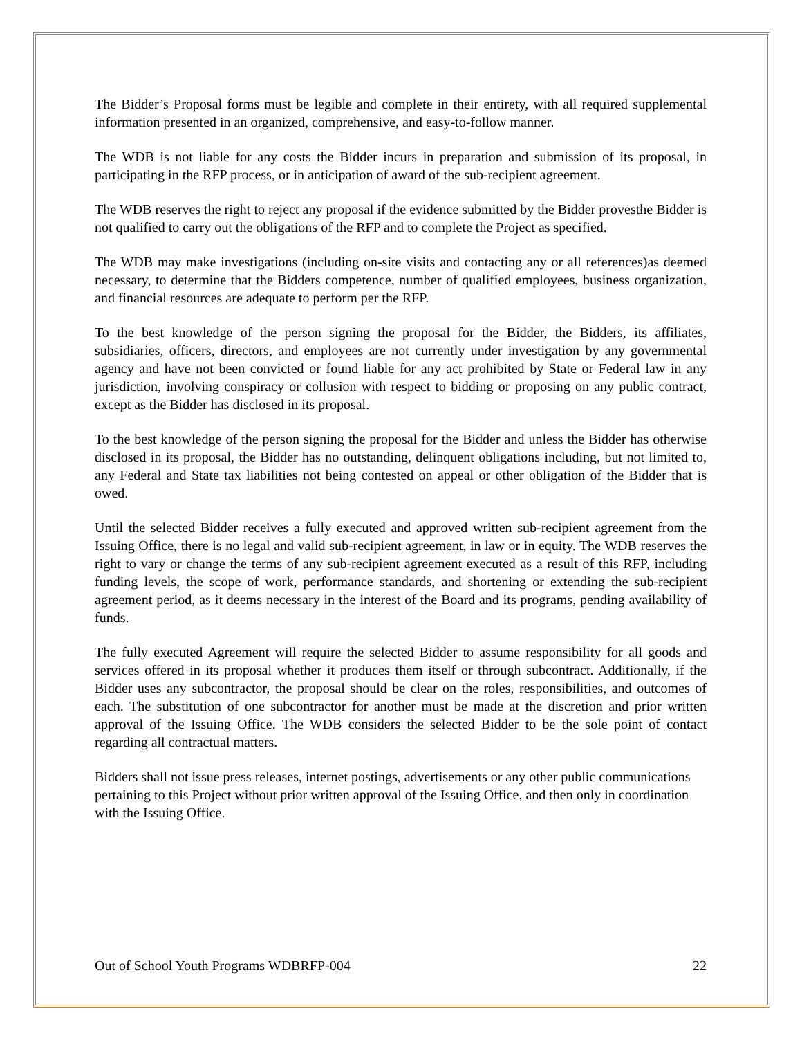The Bidder’s Proposal forms must be legible and complete in their entirety, with all required supplemental information presented in an organized, comprehensive, and easy-to-follow manner.
The WDB is not liable for any costs the Bidder incurs in preparation and submission of its proposal, in participating in the RFP process, or in anticipation of award of the sub-recipient agreement.
The WDB reserves the right to reject any proposal if the evidence submitted by the Bidder provesthe Bidder is not qualified to carry out the obligations of the RFP and to complete the Project as specified.
The WDB may make investigations (including on-site visits and contacting any or all references)as deemed necessary, to determine that the Bidders competence, number of qualified employees, business organization, and financial resources are adequate to perform per the RFP.
To the best knowledge of the person signing the proposal for the Bidder, the Bidders, its affiliates, subsidiaries, officers, directors, and employees are not currently under investigation by any governmental agency and have not been convicted or found liable for any act prohibited by State or Federal law in any jurisdiction, involving conspiracy or collusion with respect to bidding or proposing on any public contract, except as the Bidder has disclosed in its proposal.
To the best knowledge of the person signing the proposal for the Bidder and unless the Bidder has otherwise disclosed in its proposal, the Bidder has no outstanding, delinquent obligations including, but not limited to, any Federal and State tax liabilities not being contested on appeal or other obligation of the Bidder that is owed.
Until the selected Bidder receives a fully executed and approved written sub-recipient agreement from the Issuing Office, there is no legal and valid sub-recipient agreement, in law or in equity. The WDB reserves the right to vary or change the terms of any sub-recipient agreement executed as a result of this RFP, including funding levels, the scope of work, performance standards, and shortening or extending the sub-recipient agreement period, as it deems necessary in the interest of the Board and its programs, pending availability of funds.
The fully executed Agreement will require the selected Bidder to assume responsibility for all goods and services offered in its proposal whether it produces them itself or through subcontract. Additionally, if the Bidder uses any subcontractor, the proposal should be clear on the roles, responsibilities, and outcomes of each. The substitution of one subcontractor for another must be made at the discretion and prior written approval of the Issuing Office. The WDB considers the selected Bidder to be the sole point of contact regarding all contractual matters.
Bidders shall not issue press releases, internet postings, advertisements or any other public communications pertaining to this Project without prior written approval of the Issuing Office, and then only in coordination with the Issuing Office.
Out of School Youth Programs WDBRFP-004 22